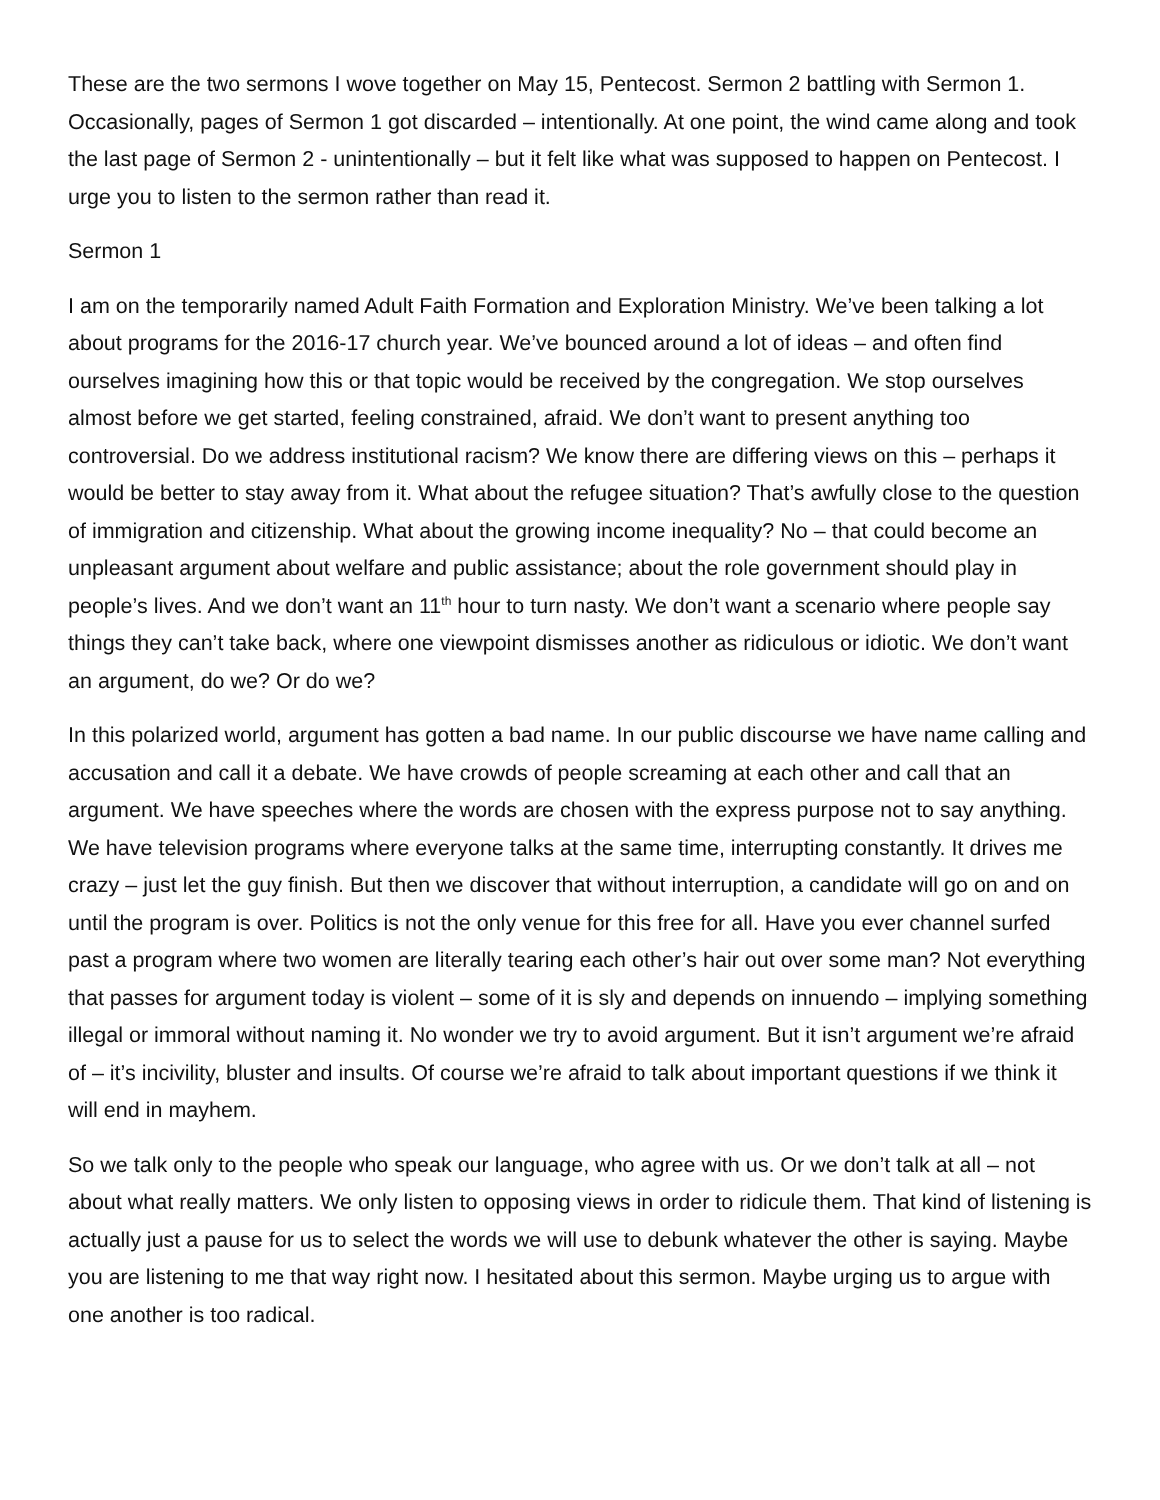These are the two sermons I wove together on May 15, Pentecost. Sermon 2 battling with Sermon 1. Occasionally, pages of Sermon 1 got discarded – intentionally. At one point, the wind came along and took the last page of Sermon 2 - unintentionally – but it felt like what was supposed to happen on Pentecost. I urge you to listen to the sermon rather than read it.
Sermon 1
I am on the temporarily named Adult Faith Formation and Exploration Ministry. We’ve been talking a lot about programs for the 2016-17 church year. We’ve bounced around a lot of ideas – and often find ourselves imagining how this or that topic would be received by the congregation. We stop ourselves almost before we get started, feeling constrained, afraid. We don’t want to present anything too controversial. Do we address institutional racism? We know there are differing views on this – perhaps it would be better to stay away from it. What about the refugee situation? That’s awfully close to the question of immigration and citizenship. What about the growing income inequality? No – that could become an unpleasant argument about welfare and public assistance; about the role government should play in people’s lives. And we don’t want an 11<sup>th</sup> hour to turn nasty. We don’t want a scenario where people say things they can’t take back, where one viewpoint dismisses another as ridiculous or idiotic. We don’t want an argument, do we? Or do we?
In this polarized world, argument has gotten a bad name. In our public discourse we have name calling and accusation and call it a debate. We have crowds of people screaming at each other and call that an argument. We have speeches where the words are chosen with the express purpose not to say anything. We have television programs where everyone talks at the same time, interrupting constantly. It drives me crazy – just let the guy finish. But then we discover that without interruption, a candidate will go on and on until the program is over. Politics is not the only venue for this free for all. Have you ever channel surfed past a program where two women are literally tearing each other’s hair out over some man? Not everything that passes for argument today is violent – some of it is sly and depends on innuendo – implying something illegal or immoral without naming it. No wonder we try to avoid argument. But it isn’t argument we’re afraid of – it’s incivility, bluster and insults. Of course we’re afraid to talk about important questions if we think it will end in mayhem.
So we talk only to the people who speak our language, who agree with us. Or we don’t talk at all – not about what really matters. We only listen to opposing views in order to ridicule them. That kind of listening is actually just a pause for us to select the words we will use to debunk whatever the other is saying. Maybe you are listening to me that way right now. I hesitated about this sermon. Maybe urging us to argue with one another is too radical.